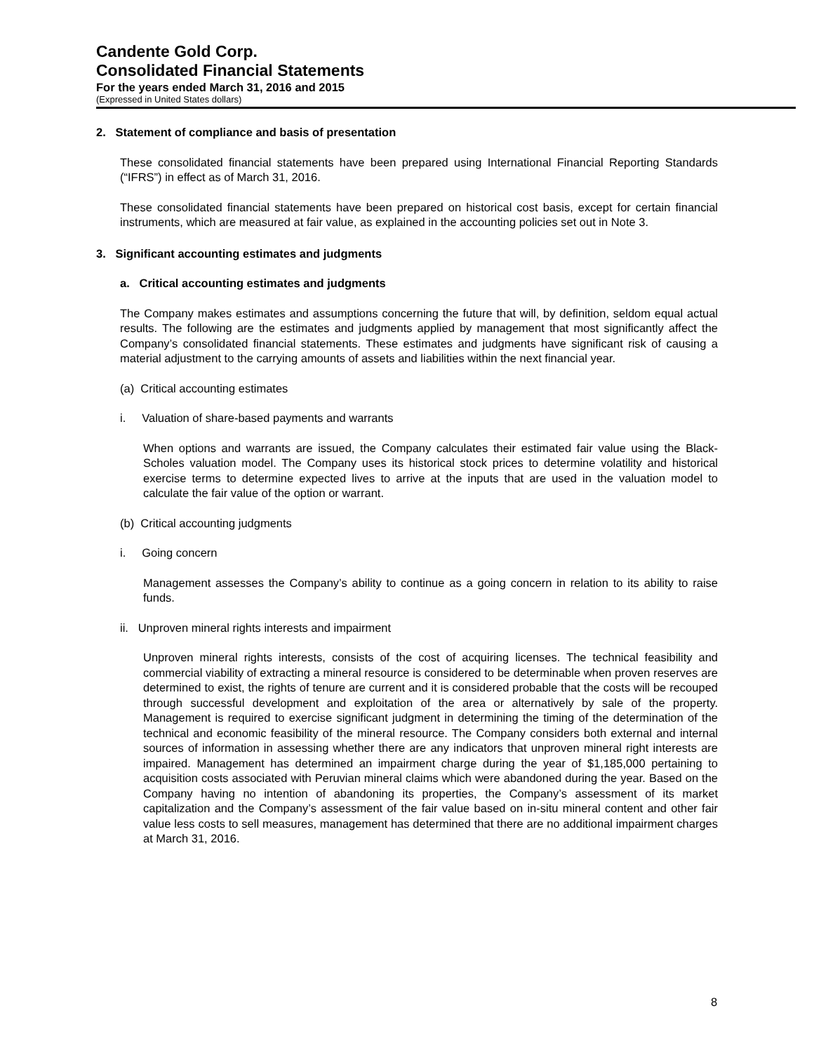Candente Gold Corp.
Consolidated Financial Statements
For the years ended March 31, 2016 and 2015
(Expressed in United States dollars)
2. Statement of compliance and basis of presentation
These consolidated financial statements have been prepared using International Financial Reporting Standards (“IFRS”) in effect as of March 31, 2016.
These consolidated financial statements have been prepared on historical cost basis, except for certain financial instruments, which are measured at fair value, as explained in the accounting policies set out in Note 3.
3. Significant accounting estimates and judgments
a. Critical accounting estimates and judgments
The Company makes estimates and assumptions concerning the future that will, by definition, seldom equal actual results. The following are the estimates and judgments applied by management that most significantly affect the Company’s consolidated financial statements. These estimates and judgments have significant risk of causing a material adjustment to the carrying amounts of assets and liabilities within the next financial year.
(a) Critical accounting estimates
i. Valuation of share-based payments and warrants
When options and warrants are issued, the Company calculates their estimated fair value using the Black-Scholes valuation model. The Company uses its historical stock prices to determine volatility and historical exercise terms to determine expected lives to arrive at the inputs that are used in the valuation model to calculate the fair value of the option or warrant.
(b) Critical accounting judgments
i. Going concern
Management assesses the Company’s ability to continue as a going concern in relation to its ability to raise funds.
ii. Unproven mineral rights interests and impairment
Unproven mineral rights interests, consists of the cost of acquiring licenses. The technical feasibility and commercial viability of extracting a mineral resource is considered to be determinable when proven reserves are determined to exist, the rights of tenure are current and it is considered probable that the costs will be recouped through successful development and exploitation of the area or alternatively by sale of the property. Management is required to exercise significant judgment in determining the timing of the determination of the technical and economic feasibility of the mineral resource. The Company considers both external and internal sources of information in assessing whether there are any indicators that unproven mineral right interests are impaired. Management has determined an impairment charge during the year of $1,185,000 pertaining to acquisition costs associated with Peruvian mineral claims which were abandoned during the year. Based on the Company having no intention of abandoning its properties, the Company’s assessment of its market capitalization and the Company’s assessment of the fair value based on in-situ mineral content and other fair value less costs to sell measures, management has determined that there are no additional impairment charges at March 31, 2016.
8